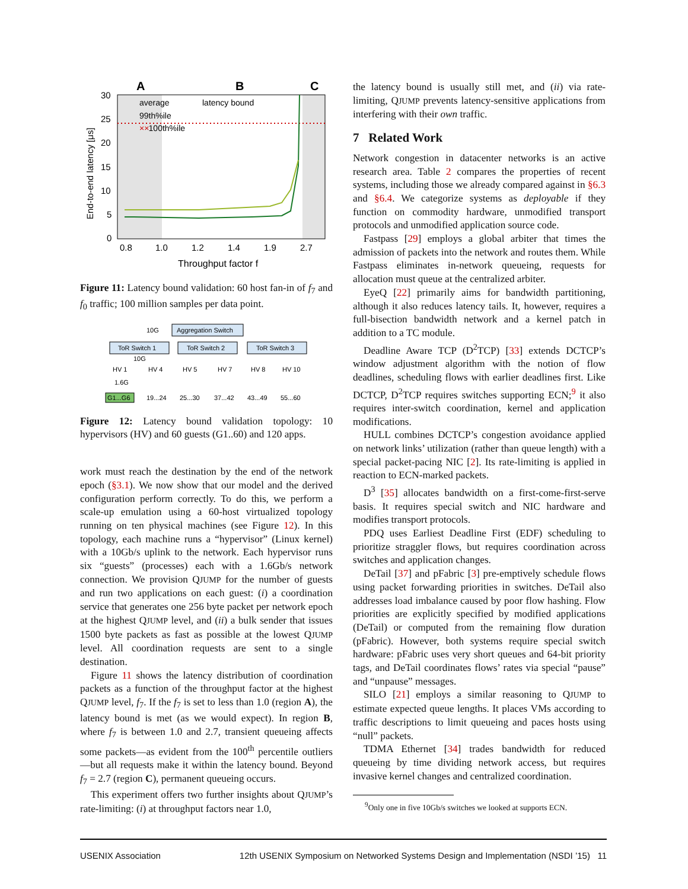A
B
C
30
25
20
15
10
5
0
0.8
1.0
1.2
1.4
1.9
2.7
Throughput factor f
End-to-end latency [μs]
average
latency bound
99th%ile
××
100th%ile
Figure 11: Latency bound validation: 60 host fan-in of f<sub>7</sub> and f<sub>0</sub> traffic; 100 million samples per data point.
Aggregation Switch
10G
ToR Switch 1
ToR Switch 2
ToR Switch 3
10G
HV 1
HV 4
HV 5
HV 7
HV 8
HV 10
1.6G
G1...G6
19...24
25...30
37...42
43...49
55...60
Figure 12: Latency bound validation topology: 10 hypervisors (HV) and 60 guests (G1..60) and 120 apps.
work must reach the destination by the end of the network epoch (§3.1). We now show that our model and the derived configuration perform correctly. To do this, we perform a scale-up emulation using a 60-host virtualized topology running on ten physical machines (see Figure 12). In this topology, each machine runs a “hypervisor” (Linux kernel) with a 10Gb/s uplink to the network. Each hypervisor runs six “guests” (processes) each with a 1.6Gb/s network connection. We provision QJUMP for the number of guests and run two applications on each guest: (i) a coordination service that generates one 256 byte packet per network epoch at the highest QJUMP level, and (ii) a bulk sender that issues 1500 byte packets as fast as possible at the lowest QJUMP level. All coordination requests are sent to a single destination.
Figure 11 shows the latency distribution of coordination packets as a function of the throughput factor at the highest QJUMP level, f<sub>7</sub>. If the f<sub>7</sub> is set to less than 1.0 (region A), the latency bound is met (as we would expect). In region B, where f<sub>7</sub> is between 1.0 and 2.7, transient queueing affects some packets—as evident from the 100<sup>th</sup> percentile outliers—but all requests make it within the latency bound. Beyond f<sub>7</sub> = 2.7 (region C), permanent queueing occurs.
This experiment offers two further insights about QJUMP’s rate-limiting: (i) at throughput factors near 1.0,
the latency bound is usually still met, and (ii) via rate-limiting, QJUMP prevents latency-sensitive applications from interfering with their own traffic.
7 Related Work
Network congestion in datacenter networks is an active research area. Table 2 compares the properties of recent systems, including those we already compared against in §6.3 and §6.4. We categorize systems as deployable if they function on commodity hardware, unmodified transport protocols and unmodified application source code.
Fastpass [29] employs a global arbiter that times the admission of packets into the network and routes them. While Fastpass eliminates in-network queueing, requests for allocation must queue at the centralized arbiter.
EyeQ [22] primarily aims for bandwidth partitioning, although it also reduces latency tails. It, however, requires a full-bisection bandwidth network and a kernel patch in addition to a TC module.
Deadline Aware TCP (D<sup>2</sup>TCP) [33] extends DCTCP’s window adjustment algorithm with the notion of flow deadlines, scheduling flows with earlier deadlines first. Like DCTCP, D<sup>2</sup>TCP requires switches supporting ECN;<sup>9</sup> it also requires inter-switch coordination, kernel and application modifications.
HULL combines DCTCP’s congestion avoidance applied on network links’ utilization (rather than queue length) with a special packet-pacing NIC [2]. Its rate-limiting is applied in reaction to ECN-marked packets.
D<sup>3</sup> [35] allocates bandwidth on a first-come-first-serve basis. It requires special switch and NIC hardware and modifies transport protocols.
PDQ uses Earliest Deadline First (EDF) scheduling to prioritize straggler flows, but requires coordination across switches and application changes.
DeTail [37] and pFabric [3] pre-emptively schedule flows using packet forwarding priorities in switches. DeTail also addresses load imbalance caused by poor flow hashing. Flow priorities are explicitly specified by modified applications (DeTail) or computed from the remaining flow duration (pFabric). However, both systems require special switch hardware: pFabric uses very short queues and 64-bit priority tags, and DeTail coordinates flows’ rates via special “pause” and “unpause” messages.
SILO [21] employs a similar reasoning to QJUMP to estimate expected queue lengths. It places VMs according to traffic descriptions to limit queueing and paces hosts using “null” packets.
TDMA Ethernet [34] trades bandwidth for reduced queueing by time dividing network access, but requires invasive kernel changes and centralized coordination.
<sup>9</sup> Only one in five 10Gb/s switches we looked at supports ECN.
USENIX Association 12th USENIX Symposium on Networked Systems Design and Implementation (NSDI ’15) 11